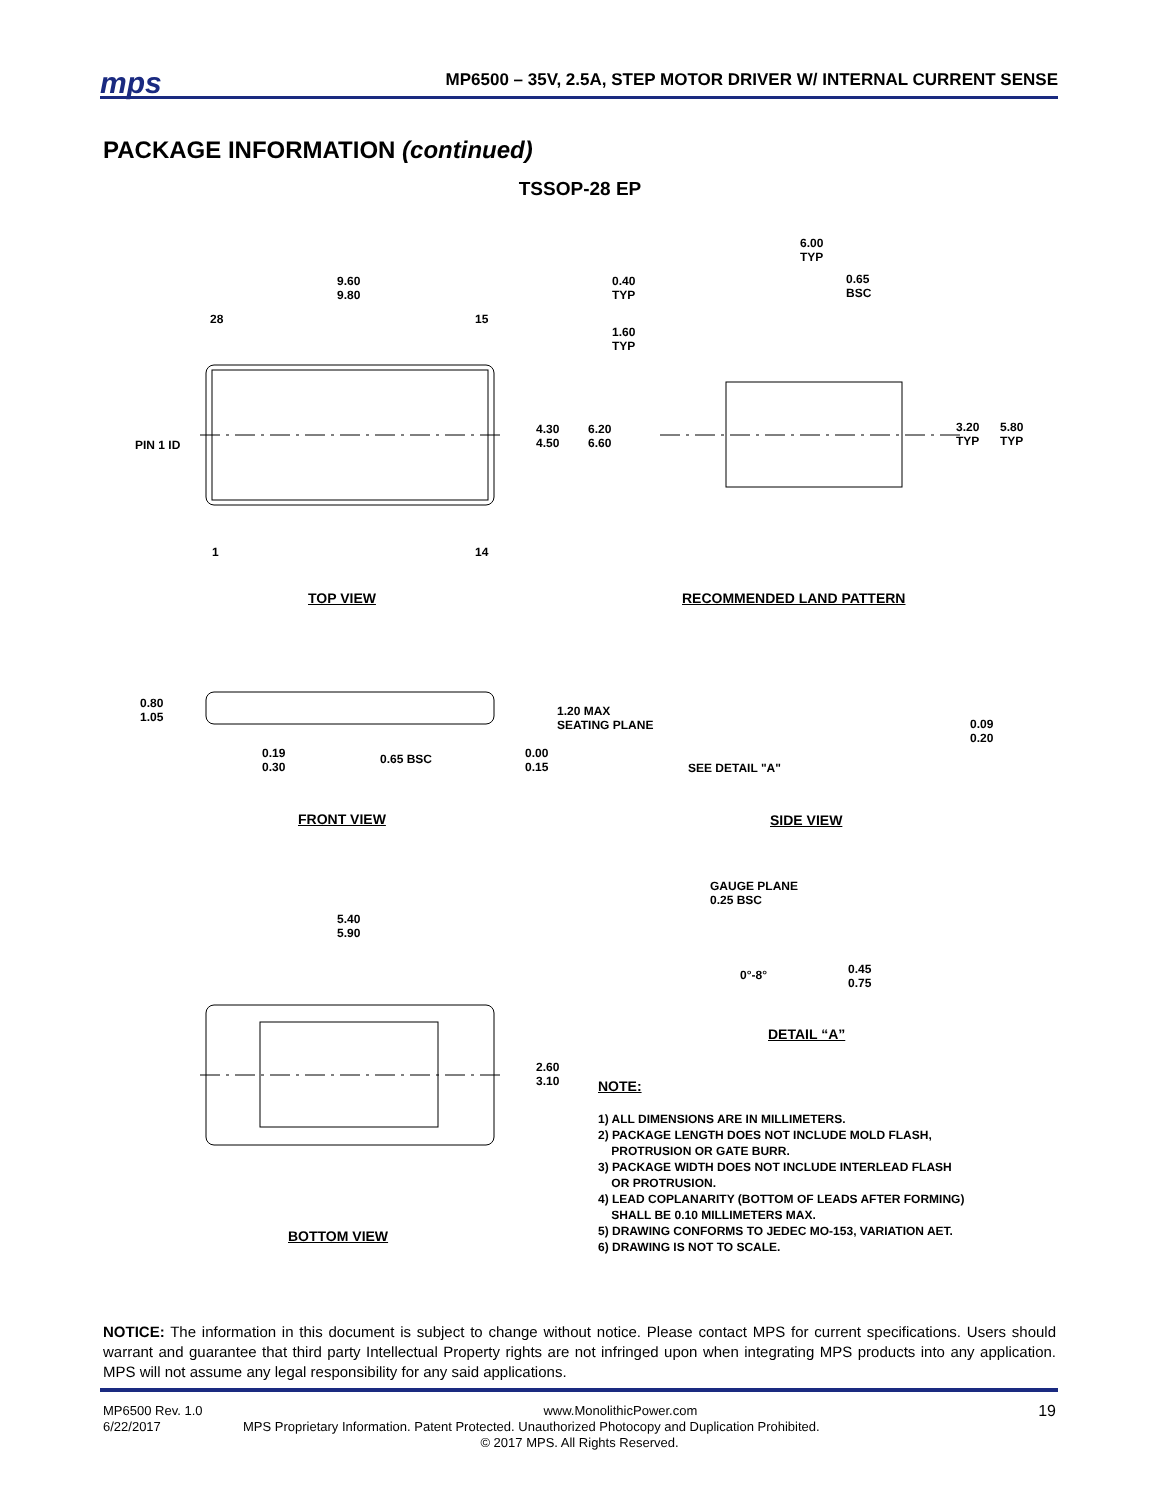mps
MP6500 – 35V, 2.5A, STEP MOTOR DRIVER W/ INTERNAL CURRENT SENSE
PACKAGE INFORMATION (continued)
TSSOP-28 EP
9.60
9.80
28 15
4.30
4.50
6.20
6.60
PIN 1 ID
1 14
TOP VIEW
6.00
TYP
0.40
TYP
0.65
BSC
1.60
TYP
3.20
TYP
5.80
TYP
RECOMMENDED LAND PATTERN
0.80
1.05
1.20 MAX
SEATING PLANE
0.19
0.30
0.65 BSC
0.00
0.15
SEE DETAIL "A"
0.09
0.20
FRONT VIEW SIDE VIEW
GAUGE PLANE
0.25 BSC
0°-8°
0.45
0.75
DETAIL “A”
5.40
5.90
2.60
3.10
BOTTOM VIEW
NOTE:
1) ALL DIMENSIONS ARE IN MILLIMETERS.
2) PACKAGE LENGTH DOES NOT INCLUDE MOLD FLASH,
PROTRUSION OR GATE BURR.
3) PACKAGE WIDTH DOES NOT INCLUDE INTERLEAD FLASH
OR PROTRUSION.
4) LEAD COPLANARITY (BOTTOM OF LEADS AFTER FORMING)
SHALL BE 0.10 MILLIMETERS MAX.
5) DRAWING CONFORMS TO JEDEC MO-153, VARIATION AET.
6) DRAWING IS NOT TO SCALE.
NOTICE: The information in this document is subject to change without notice. Please contact MPS for current specifications. Users should warrant and guarantee that third party Intellectual Property rights are not infringed upon when integrating MPS products into any application. MPS will not assume any legal responsibility for any said applications.
MP6500 Rev. 1.0 www.MonolithicPower.com 19
6/22/2017 MPS Proprietary Information. Patent Protected. Unauthorized Photocopy and Duplication Prohibited.
© 2017 MPS. All Rights Reserved.